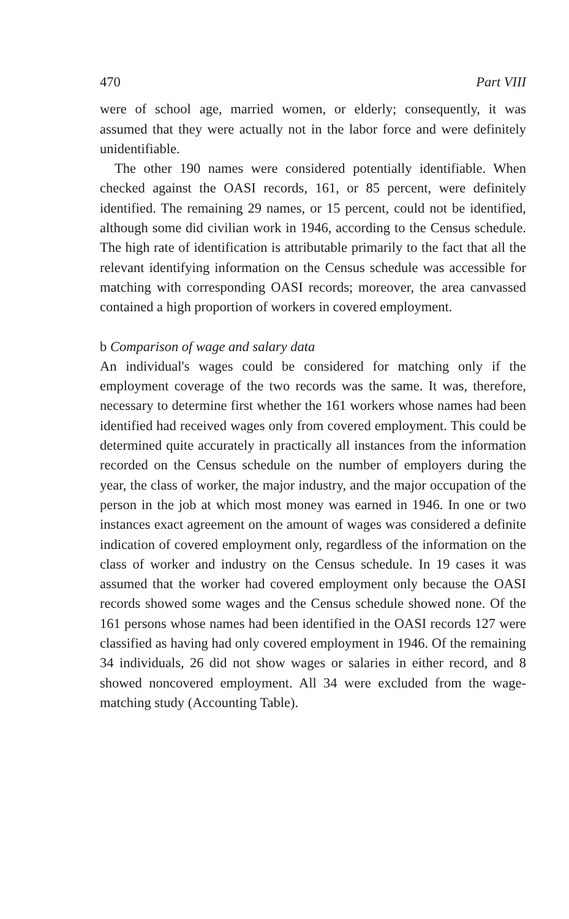470 Part VIII
were of school age, married women, or elderly; consequently, it was assumed that they were actually not in the labor force and were definitely unidentifiable.
The other 190 names were considered potentially identifiable. When checked against the OASI records, 161, or 85 percent, were definitely identified. The remaining 29 names, or 15 percent, could not be identified, although some did civilian work in 1946, according to the Census schedule. The high rate of identification is attributable primarily to the fact that all the relevant identifying information on the Census schedule was accessible for matching with corresponding OASI records; moreover, the area canvassed contained a high proportion of workers in covered employment.
b Comparison of wage and salary data
An individual's wages could be considered for matching only if the employment coverage of the two records was the same. It was, therefore, necessary to determine first whether the 161 workers whose names had been identified had received wages only from covered employment. This could be determined quite accurately in practically all instances from the information recorded on the Census schedule on the number of employers during the year, the class of worker, the major industry, and the major occupation of the person in the job at which most money was earned in 1946. In one or two instances exact agreement on the amount of wages was considered a definite indication of covered employment only, regardless of the information on the class of worker and industry on the Census schedule. In 19 cases it was assumed that the worker had covered employment only because the OASI records showed some wages and the Census schedule showed none. Of the 161 persons whose names had been identified in the OASI records 127 were classified as having had only covered employment in 1946. Of the remaining 34 individuals, 26 did not show wages or salaries in either record, and 8 showed noncovered employment. All 34 were excluded from the wage-matching study (Accounting Table).